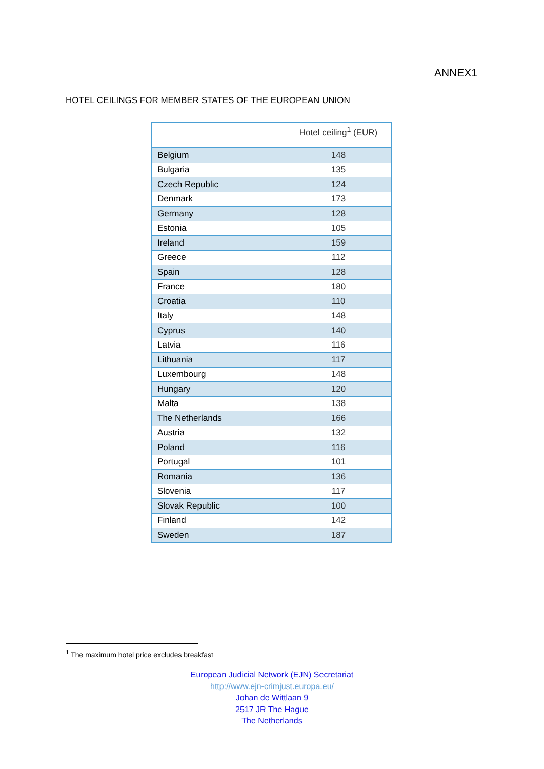ANNEX1
HOTEL CEILINGS FOR MEMBER STATES OF THE EUROPEAN UNION
| | Hotel ceiling<sup>1</sup> (EUR) |
| --- | --- |
| Belgium | 148 |
| Bulgaria | 135 |
| Czech Republic | 124 |
| Denmark | 173 |
| Germany | 128 |
| Estonia | 105 |
| Ireland | 159 |
| Greece | 112 |
| Spain | 128 |
| France | 180 |
| Croatia | 110 |
| Italy | 148 |
| Cyprus | 140 |
| Latvia | 116 |
| Lithuania | 117 |
| Luxembourg | 148 |
| Hungary | 120 |
| Malta | 138 |
| The Netherlands | 166 |
| Austria | 132 |
| Poland | 116 |
| Portugal | 101 |
| Romania | 136 |
| Slovenia | 117 |
| Slovak Republic | 100 |
| Finland | 142 |
| Sweden | 187 |
<sup>1</sup> The maximum hotel price excludes breakfast
European Judicial Network (EJN) Secretariat
http://www.ejn-crimjust.europa.eu/
Johan de Wittlaan 9
2517 JR The Hague
The Netherlands